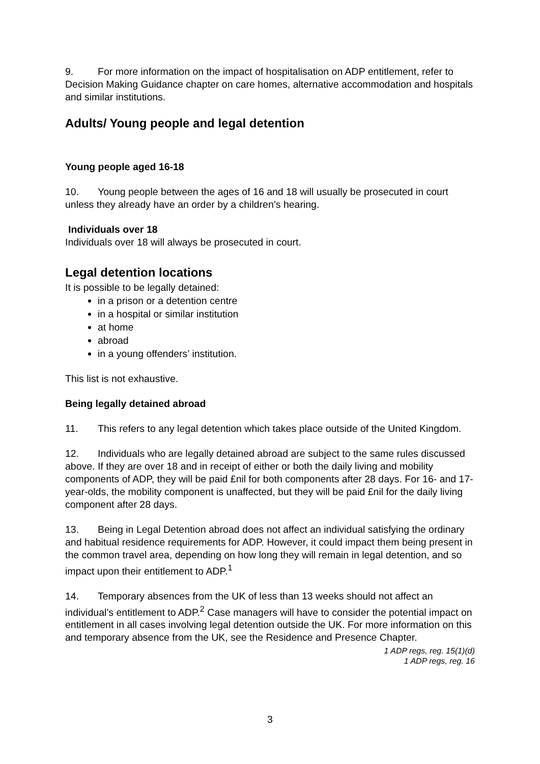9. For more information on the impact of hospitalisation on ADP entitlement, refer to Decision Making Guidance chapter on care homes, alternative accommodation and hospitals and similar institutions.
Adults/ Young people and legal detention
Young people aged 16-18
10. Young people between the ages of 16 and 18 will usually be prosecuted in court unless they already have an order by a children’s hearing.
Individuals over 18
Individuals over 18 will always be prosecuted in court.
Legal detention locations
It is possible to be legally detained:
in a prison or a detention centre
in a hospital or similar institution
at home
abroad
in a young offenders’ institution.
This list is not exhaustive.
Being legally detained abroad
11. This refers to any legal detention which takes place outside of the United Kingdom.
12. Individuals who are legally detained abroad are subject to the same rules discussed above. If they are over 18 and in receipt of either or both the daily living and mobility components of ADP, they will be paid £nil for both components after 28 days. For 16- and 17-year-olds, the mobility component is unaffected, but they will be paid £nil for the daily living component after 28 days.
13. Being in Legal Detention abroad does not affect an individual satisfying the ordinary and habitual residence requirements for ADP. However, it could impact them being present in the common travel area, depending on how long they will remain in legal detention, and so impact upon their entitlement to ADP.<sup>1</sup>
14. Temporary absences from the UK of less than 13 weeks should not affect an individual’s entitlement to ADP.<sup>2</sup> Case managers will have to consider the potential impact on entitlement in all cases involving legal detention outside the UK. For more information on this and temporary absence from the UK, see the Residence and Presence Chapter.
1 ADP regs, reg. 15(1)(d)
1 ADP regs, reg. 16
3